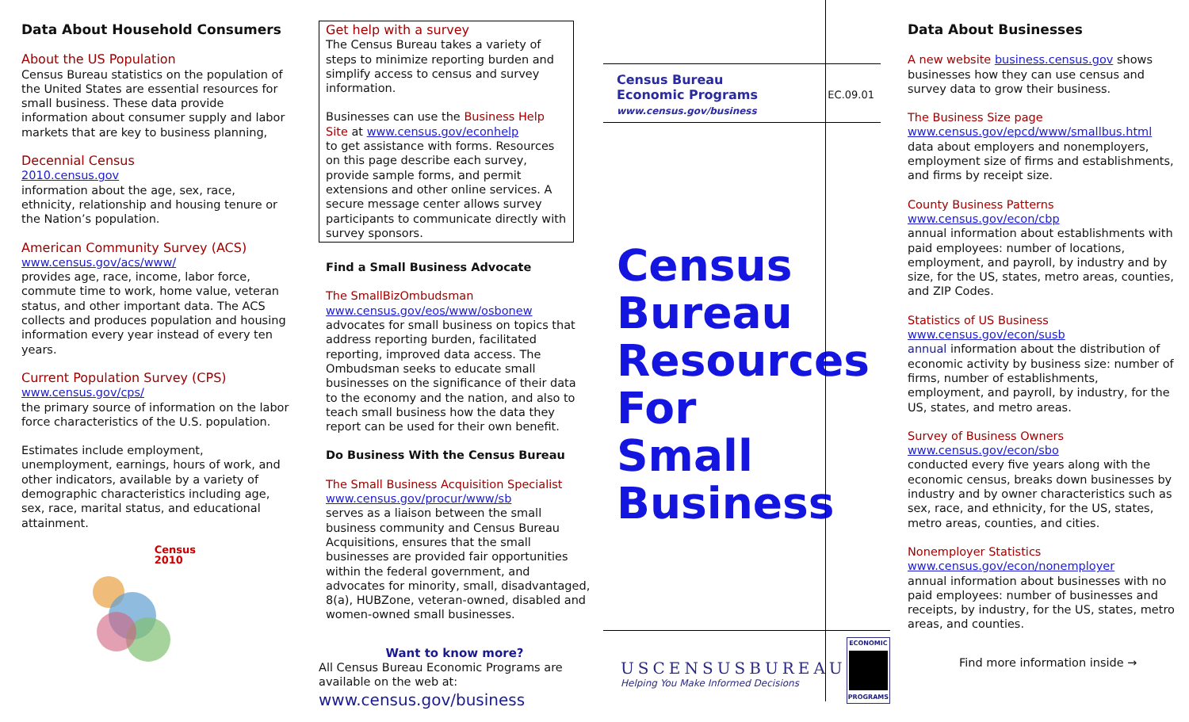Data About Household Consumers
About the US Population
Census Bureau statistics on the population of the United States are essential resources for small business. These data provide information about consumer supply and labor markets that are key to business planning,
Decennial Census
2010.census.gov
information about the age, sex, race, ethnicity, relationship and housing tenure or the Nation’s population.
American Community Survey (ACS)
www.census.gov/acs/www/
provides age, race, income, labor force, commute time to work, home value, veteran status, and other important data. The ACS collects and produces population and housing information every year instead of every ten years.
Current Population Survey (CPS)
www.census.gov/cps/
the primary source of information on the labor force characteristics of the U.S. population.
Estimates include employment, unemployment, earnings, hours of work, and other indicators, available by a variety of demographic characteristics including age, sex, race, marital status, and educational attainment.
Census
2010
Get help with a survey
The Census Bureau takes a variety of steps to minimize reporting burden and simplify access to census and survey information.
Businesses can use the Business Help Site at www.census.gov/econhelp
to get assistance with forms. Resources on this page describe each survey, provide sample forms, and permit extensions and other online services. A secure message center allows survey participants to communicate directly with survey sponsors.
Find a Small Business Advocate
The SmallBizOmbudsman
www.census.gov/eos/www/osbonew
advocates for small business on topics that address reporting burden, facilitated reporting, improved data access. The Ombudsman seeks to educate small businesses on the significance of their data to the economy and the nation, and also to teach small business how the data they report can be used for their own benefit.
Do Business With the Census Bureau
The Small Business Acquisition Specialist
www.census.gov/procur/www/sb
serves as a liaison between the small business community and Census Bureau Acquisitions, ensures that the small businesses are provided fair opportunities within the federal government, and advocates for minority, small, disadvantaged, 8(a), HUBZone, veteran-owned, disabled and women-owned small businesses.
Want to know more?
All Census Bureau Economic Programs are available on the web at:
www.census.gov/business
Census Bureau
Economic Programs
www.census.gov/business
EC.09.01
Census
Bureau
Resources
For
Small
Business
USCENSUSBUREAU
Helping You Make Informed Decisions
ECONOMIC
PROGRAMS
Data About Businesses
A new website business.census.gov shows businesses how they can use census and survey data to grow their business.
The Business Size page
www.census.gov/epcd/www/smallbus.html
data about employers and nonemployers, employment size of firms and establishments, and firms by receipt size.
County Business Patterns
www.census.gov/econ/cbp
annual information about establishments with paid employees: number of locations, employment, and payroll, by industry and by size, for the US, states, metro areas, counties, and ZIP Codes.
Statistics of US Business
www.census.gov/econ/susb
annual information about the distribution of economic activity by business size: number of firms, number of establishments, employment, and payroll, by industry, for the US, states, and metro areas.
Survey of Business Owners
www.census.gov/econ/sbo
conducted every five years along with the economic census, breaks down businesses by industry and by owner characteristics such as sex, race, and ethnicity, for the US, states, metro areas, counties, and cities.
Nonemployer Statistics
www.census.gov/econ/nonemployer
annual information about businesses with no paid employees: number of businesses and receipts, by industry, for the US, states, metro areas, and counties.
Find more information inside →